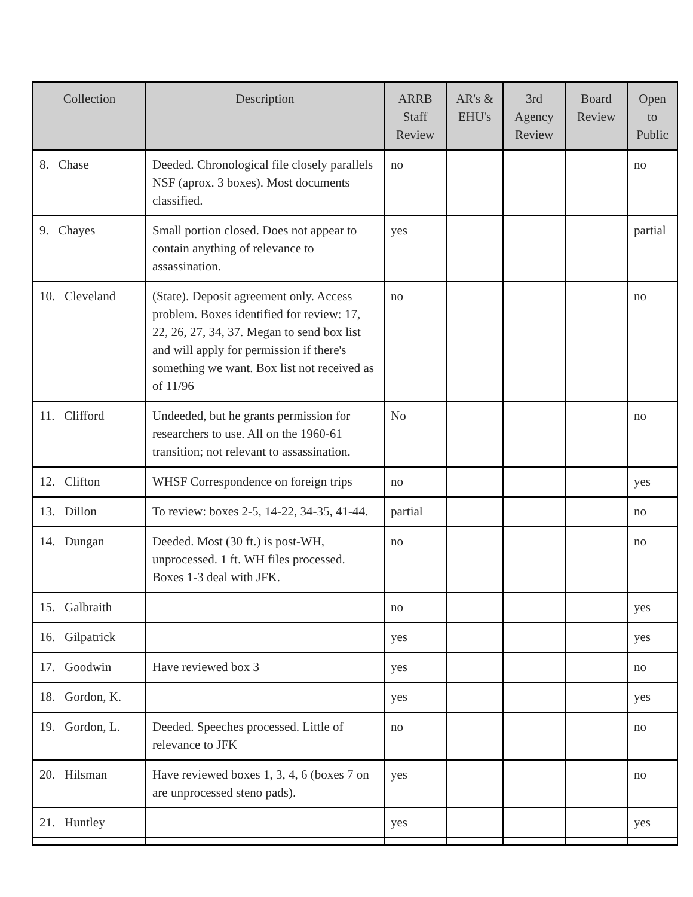| Collection | Description | ARRB Staff Review | AR's & EHU's | 3rd Agency Review | Board Review | Open to Public |
| --- | --- | --- | --- | --- | --- | --- |
| 8. Chase | Deeded. Chronological file closely parallels NSF (aprox. 3 boxes). Most documents classified. | no | | | | no |
| 9. Chayes | Small portion closed. Does not appear to contain anything of relevance to assassination. | yes | | | | partial |
| 10. Cleveland | (State). Deposit agreement only. Access problem. Boxes identified for review: 17, 22, 26, 27, 34, 37. Megan to send box list and will apply for permission if there's something we want. Box list not received as of 11/96 | no | | | | no |
| 11. Clifford | Undeeded, but he grants permission for researchers to use. All on the 1960-61 transition; not relevant to assassination. | No | | | | no |
| 12. Clifton | WHSF Correspondence on foreign trips | no | | | | yes |
| 13. Dillon | To review: boxes 2-5, 14-22, 34-35, 41-44. | partial | | | | no |
| 14. Dungan | Deeded. Most (30 ft.) is post-WH, unprocessed. 1 ft. WH files processed. Boxes 1-3 deal with JFK. | no | | | | no |
| 15. Galbraith | | no | | | | yes |
| 16. Gilpatrick | | yes | | | | yes |
| 17. Goodwin | Have reviewed box 3 | yes | | | | no |
| 18. Gordon, K. | | yes | | | | yes |
| 19. Gordon, L. | Deeded. Speeches processed. Little of relevance to JFK | no | | | | no |
| 20. Hilsman | Have reviewed boxes 1, 3, 4, 6 (boxes 7 on are unprocessed steno pads). | yes | | | | no |
| 21. Huntley | | yes | | | | yes |